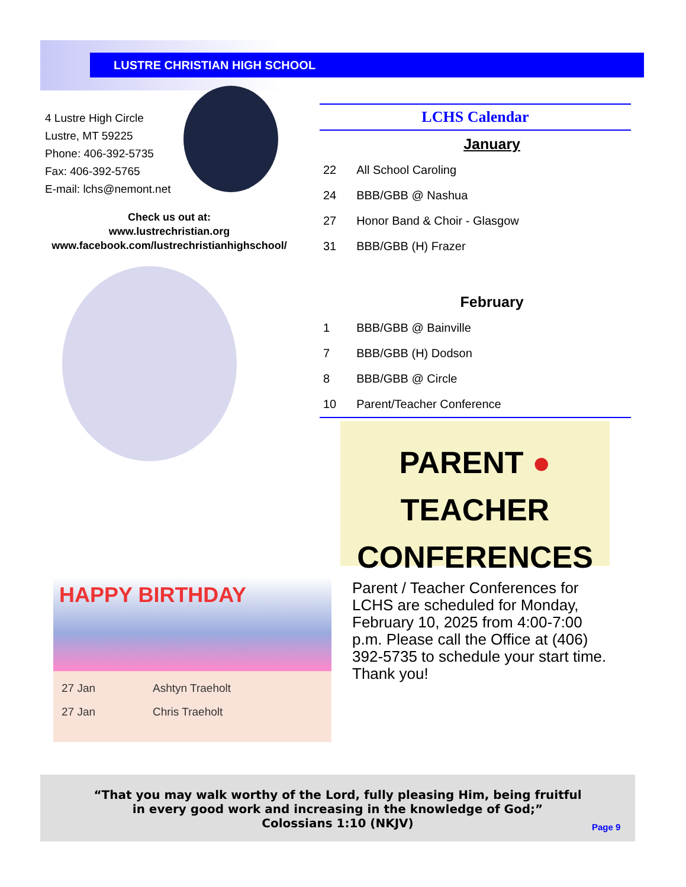LUSTRE CHRISTIAN HIGH SCHOOL
4 Lustre High Circle
Lustre, MT 59225
Phone: 406-392-5735
Fax: 406-392-5765
E-mail: lchs@nemont.net
Check us out at:
www.lustrechristian.org
www.facebook.com/lustrechristianhighschool/
LCHS Calendar
| | January |
| --- | --- |
| 22 | All School Caroling |
| 24 | BBB/GBB @ Nashua |
| 27 | Honor Band & Choir - Glasgow |
| 31 | BBB/GBB (H) Frazer |
| | February |
| 1 | BBB/GBB @ Bainville |
| 7 | BBB/GBB (H) Dodson |
| 8 | BBB/GBB @ Circle |
| 10 | Parent/Teacher Conference |
PARENT ● TEACHER
CONFERENCES
Parent / Teacher Conferences for LCHS are scheduled for Monday, February 10, 2025 from 4:00-7:00 p.m. Please call the Office at (406) 392-5735 to schedule your start time. Thank you!
HAPPY BIRTHDAY
| 27 Jan | Ashtyn Traeholt |
| 27 Jan | Chris Traeholt |
“That you may walk worthy of the Lord, fully pleasing Him, being fruitful
in every good work and increasing in the knowledge of God;”
Colossians 1:10 (NKJV)
Page 9